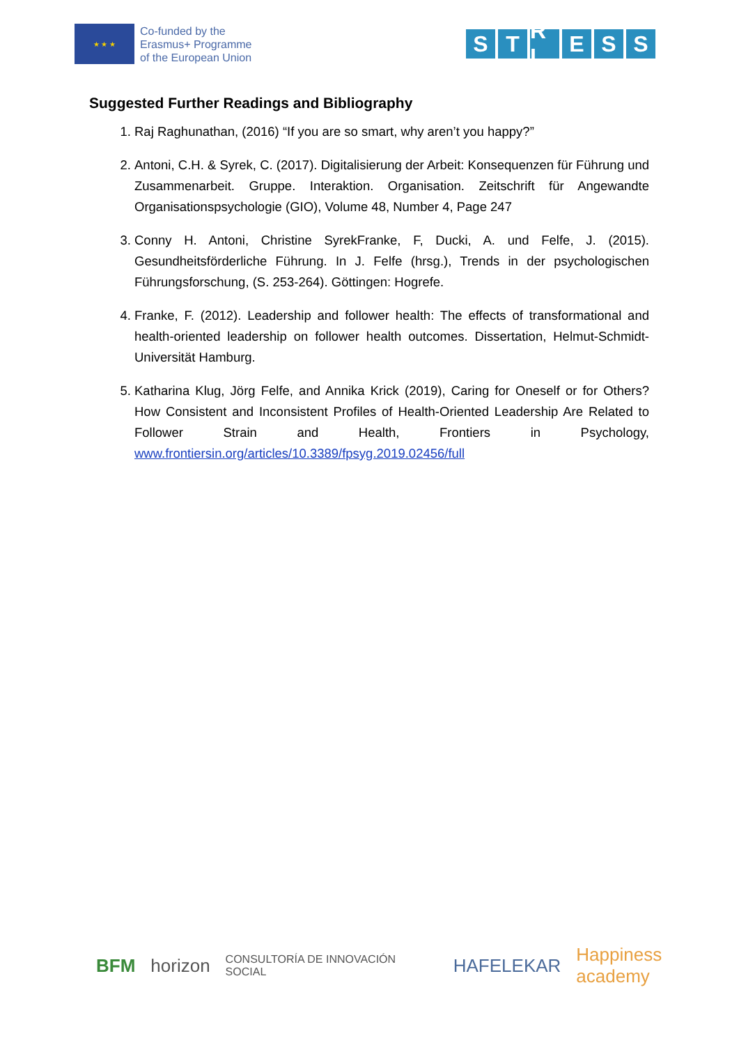★ ★ ★
Co-funded by the
Erasmus+ Programme
of the European Union
S T R L E S S
Suggested Further Readings and Bibliography
1. Raj Raghunathan, (2016) “If you are so smart, why aren’t you happy?”
2. Antoni, C.H. & Syrek, C. (2017). Digitalisierung der Arbeit: Konsequenzen für Führung und Zusammenarbeit. Gruppe. Interaktion. Organisation. Zeitschrift für Angewandte Organisationspsychologie (GIO), Volume 48, Number 4, Page 247
3. Conny H. Antoni, Christine SyrekFranke, F, Ducki, A. und Felfe, J. (2015). Gesundheitsförderliche Führung. In J. Felfe (hrsg.), Trends in der psychologischen Führungsforschung, (S. 253-264). Göttingen: Hogrefe.
4. Franke, F. (2012). Leadership and follower health: The effects of transformational and health-oriented leadership on follower health outcomes. Dissertation, Helmut-Schmidt-Universität Hamburg.
5. Katharina Klug, Jörg Felfe, and Annika Krick (2019), Caring for Oneself or for Others? How Consistent and Inconsistent Profiles of Health-Oriented Leadership Are Related to Follower Strain and Health, Frontiers in Psychology, www.frontiersin.org/articles/10.3389/fpsyg.2019.02456/full
BFM horizon CONSULTORÍA DE INNOVACIÓN SOCIAL HAFELEKAR Happiness academy